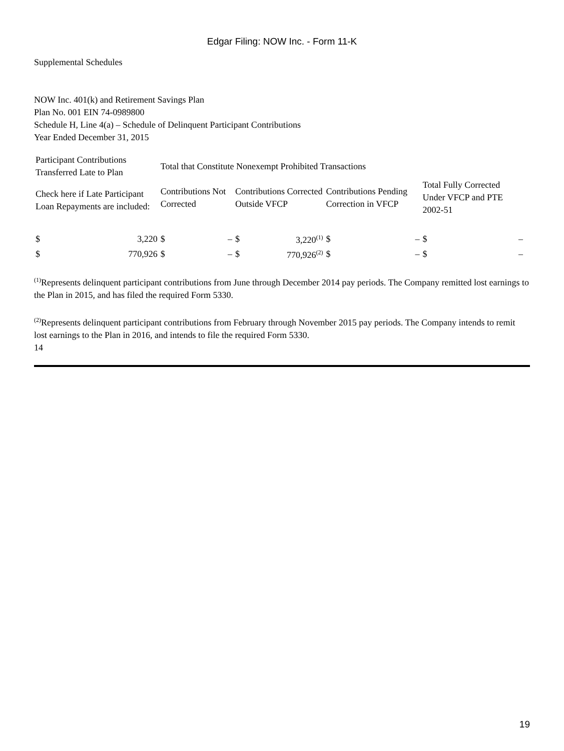Edgar Filing: NOW Inc. - Form 11-K
Supplemental Schedules
NOW Inc. 401(k) and Retirement Savings Plan
Plan No. 001 EIN 74-0989800
Schedule H, Line 4(a) – Schedule of Delinquent Participant Contributions
Year Ended December 31, 2015
| Participant Contributions Transferred Late to Plan | | Total that Constitute Nonexempt Prohibited Transactions | | | | | | | |
| Check here if Late Participant Loan Repayments are included: | | Contributions Not Corrected | | Contributions Corrected Outside VFCP | | Contributions Pending Correction in VFCP | | Total Fully Corrected Under VFCP and PTE 2002-51 | |
| $ | 3,220 | $ | – | $ | 3,220<sup>(1)</sup> | $ | – | $ | – |
| $ | 770,926 | $ | – | $ | 770,926<sup>(2)</sup> | $ | – | $ | – |
<sup>(1)</sup> Represents delinquent participant contributions from June through December 2014 pay periods. The Company remitted lost earnings to the Plan in 2015, and has filed the required Form 5330.
<sup>(2)</sup> Represents delinquent participant contributions from February through November 2015 pay periods. The Company intends to remit lost earnings to the Plan in 2016, and intends to file the required Form 5330.
14
19